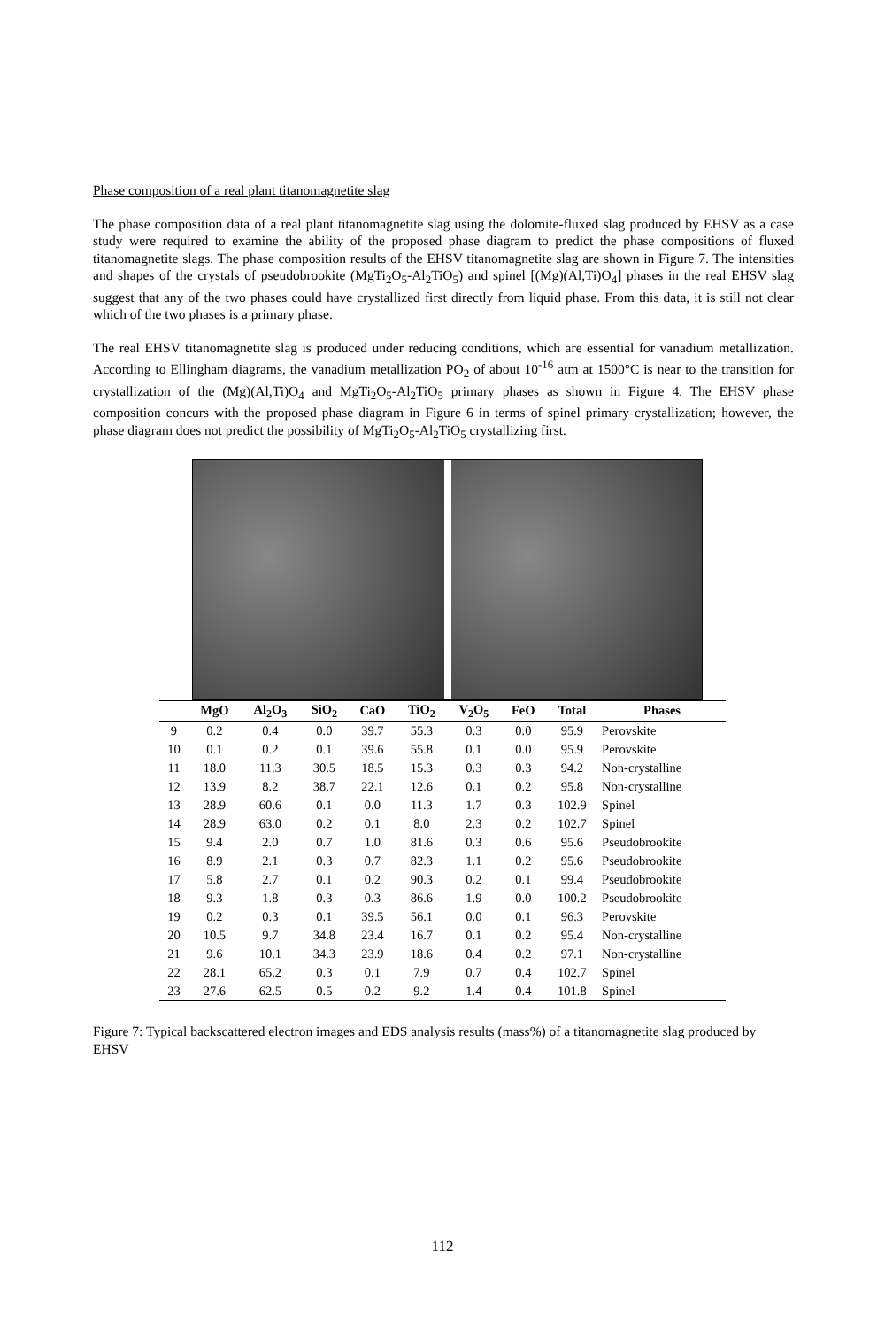Phase composition of a real plant titanomagnetite slag
The phase composition data of a real plant titanomagnetite slag using the dolomite-fluxed slag produced by EHSV as a case study were required to examine the ability of the proposed phase diagram to predict the phase compositions of fluxed titanomagnetite slags. The phase composition results of the EHSV titanomagnetite slag are shown in Figure 7. The intensities and shapes of the crystals of pseudobrookite (MgTi<sub>2</sub>O<sub>5</sub>-Al<sub>2</sub>TiO<sub>5</sub>) and spinel [(Mg)(Al,Ti)O<sub>4</sub>] phases in the real EHSV slag suggest that any of the two phases could have crystallized first directly from liquid phase. From this data, it is still not clear which of the two phases is a primary phase.
The real EHSV titanomagnetite slag is produced under reducing conditions, which are essential for vanadium metallization. According to Ellingham diagrams, the vanadium metallization PO<sub>2</sub> of about 10<sup>-16</sup> atm at 1500°C is near to the transition for crystallization of the (Mg)(Al,Ti)O<sub>4</sub> and MgTi<sub>2</sub>O<sub>5</sub>-Al<sub>2</sub>TiO<sub>5</sub> primary phases as shown in Figure 4. The EHSV phase composition concurs with the proposed phase diagram in Figure 6 in terms of spinel primary crystallization; however, the phase diagram does not predict the possibility of MgTi<sub>2</sub>O<sub>5</sub>-Al<sub>2</sub>TiO<sub>5</sub> crystallizing first.
| | MgO | Al<sub>2</sub>O<sub>3</sub> | SiO<sub>2</sub> | CaO | TiO<sub>2</sub> | V<sub>2</sub>O<sub>5</sub> | FeO | Total | Phases |
| --- | --- | --- | --- | --- | --- | --- | --- | --- | --- |
| 9 | 0.2 | 0.4 | 0.0 | 39.7 | 55.3 | 0.3 | 0.0 | 95.9 | Perovskite |
| 10 | 0.1 | 0.2 | 0.1 | 39.6 | 55.8 | 0.1 | 0.0 | 95.9 | Perovskite |
| 11 | 18.0 | 11.3 | 30.5 | 18.5 | 15.3 | 0.3 | 0.3 | 94.2 | Non-crystalline |
| 12 | 13.9 | 8.2 | 38.7 | 22.1 | 12.6 | 0.1 | 0.2 | 95.8 | Non-crystalline |
| 13 | 28.9 | 60.6 | 0.1 | 0.0 | 11.3 | 1.7 | 0.3 | 102.9 | Spinel |
| 14 | 28.9 | 63.0 | 0.2 | 0.1 | 8.0 | 2.3 | 0.2 | 102.7 | Spinel |
| 15 | 9.4 | 2.0 | 0.7 | 1.0 | 81.6 | 0.3 | 0.6 | 95.6 | Pseudobrookite |
| 16 | 8.9 | 2.1 | 0.3 | 0.7 | 82.3 | 1.1 | 0.2 | 95.6 | Pseudobrookite |
| 17 | 5.8 | 2.7 | 0.1 | 0.2 | 90.3 | 0.2 | 0.1 | 99.4 | Pseudobrookite |
| 18 | 9.3 | 1.8 | 0.3 | 0.3 | 86.6 | 1.9 | 0.0 | 100.2 | Pseudobrookite |
| 19 | 0.2 | 0.3 | 0.1 | 39.5 | 56.1 | 0.0 | 0.1 | 96.3 | Perovskite |
| 20 | 10.5 | 9.7 | 34.8 | 23.4 | 16.7 | 0.1 | 0.2 | 95.4 | Non-crystalline |
| 21 | 9.6 | 10.1 | 34.3 | 23.9 | 18.6 | 0.4 | 0.2 | 97.1 | Non-crystalline |
| 22 | 28.1 | 65.2 | 0.3 | 0.1 | 7.9 | 0.7 | 0.4 | 102.7 | Spinel |
| 23 | 27.6 | 62.5 | 0.5 | 0.2 | 9.2 | 1.4 | 0.4 | 101.8 | Spinel |
Figure 7: Typical backscattered electron images and EDS analysis results (mass%) of a titanomagnetite slag produced by EHSV
112